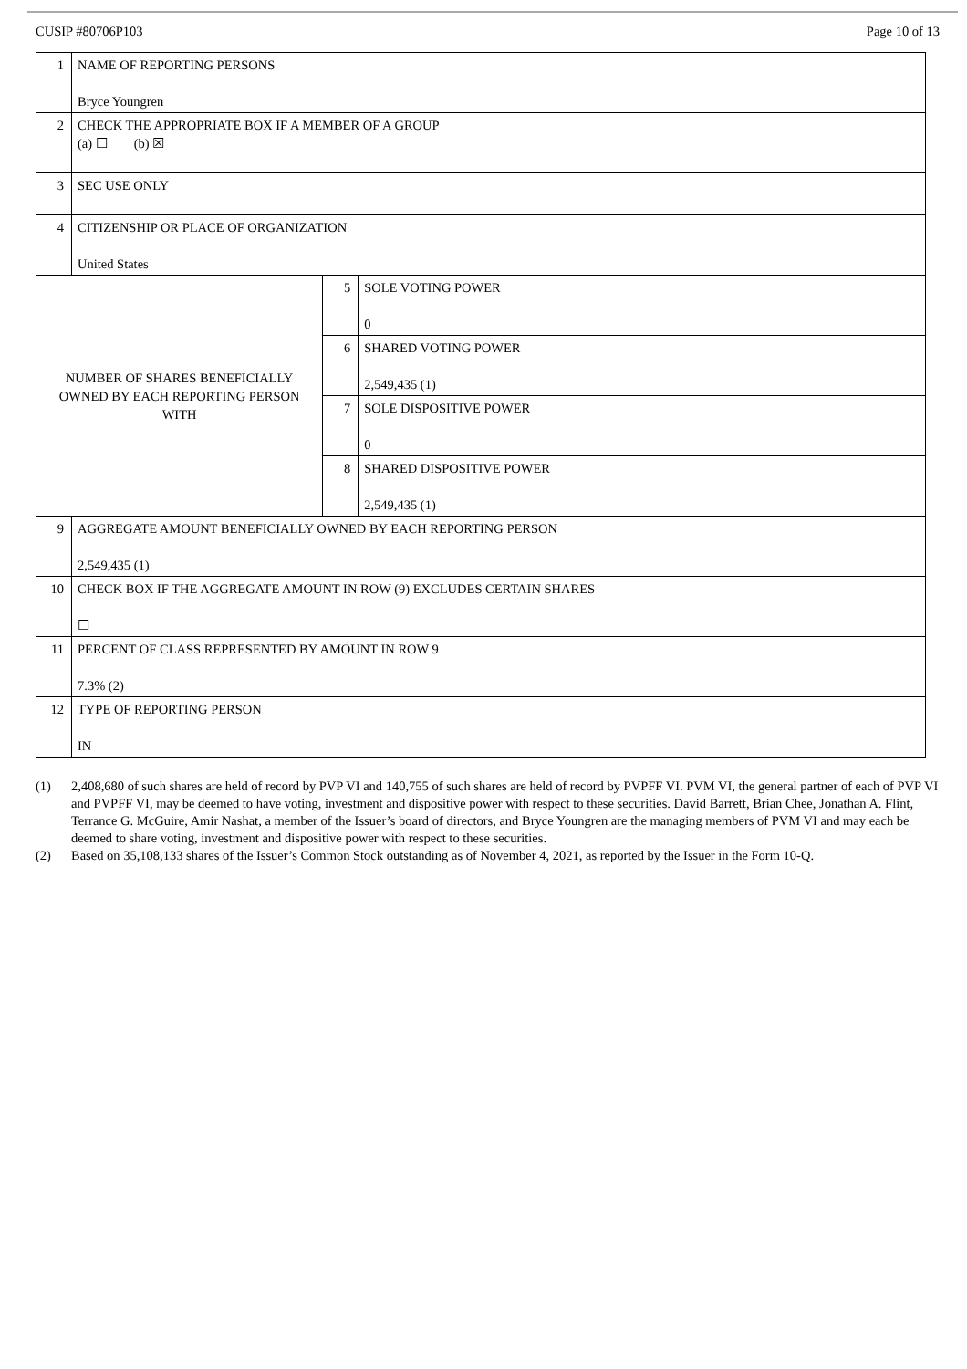CUSIP #80706P103 Page 10 of 13
| 1 | NAME OF REPORTING PERSONS Bryce Youngren | | |
| 2 | CHECK THE APPROPRIATE BOX IF A MEMBER OF A GROUP (a) ☐ (b) ☒ | | |
| 3 | SEC USE ONLY | | |
| 4 | CITIZENSHIP OR PLACE OF ORGANIZATION United States | | |
| NUMBER OF SHARES BENEFICIALLY OWNED BY EACH REPORTING PERSON WITH | | 5 | SOLE VOTING POWER 0 |
| | | 6 | SHARED VOTING POWER 2,549,435 (1) |
| | | 7 | SOLE DISPOSITIVE POWER 0 |
| | | 8 | SHARED DISPOSITIVE POWER 2,549,435 (1) |
| 9 | AGGREGATE AMOUNT BENEFICIALLY OWNED BY EACH REPORTING PERSON 2,549,435 (1) | | |
| 10 | CHECK BOX IF THE AGGREGATE AMOUNT IN ROW (9) EXCLUDES CERTAIN SHARES ☐ | | |
| 11 | PERCENT OF CLASS REPRESENTED BY AMOUNT IN ROW 9 7.3% (2) | | |
| 12 | TYPE OF REPORTING PERSON IN | | |
(1) 2,408,680 of such shares are held of record by PVP VI and 140,755 of such shares are held of record by PVPFF VI. PVM VI, the general partner of each of PVP VI and PVPFF VI, may be deemed to have voting, investment and dispositive power with respect to these securities. David Barrett, Brian Chee, Jonathan A. Flint, Terrance G. McGuire, Amir Nashat, a member of the Issuer’s board of directors, and Bryce Youngren are the managing members of PVM VI and may each be deemed to share voting, investment and dispositive power with respect to these securities.
(2) Based on 35,108,133 shares of the Issuer’s Common Stock outstanding as of November 4, 2021, as reported by the Issuer in the Form 10-Q.